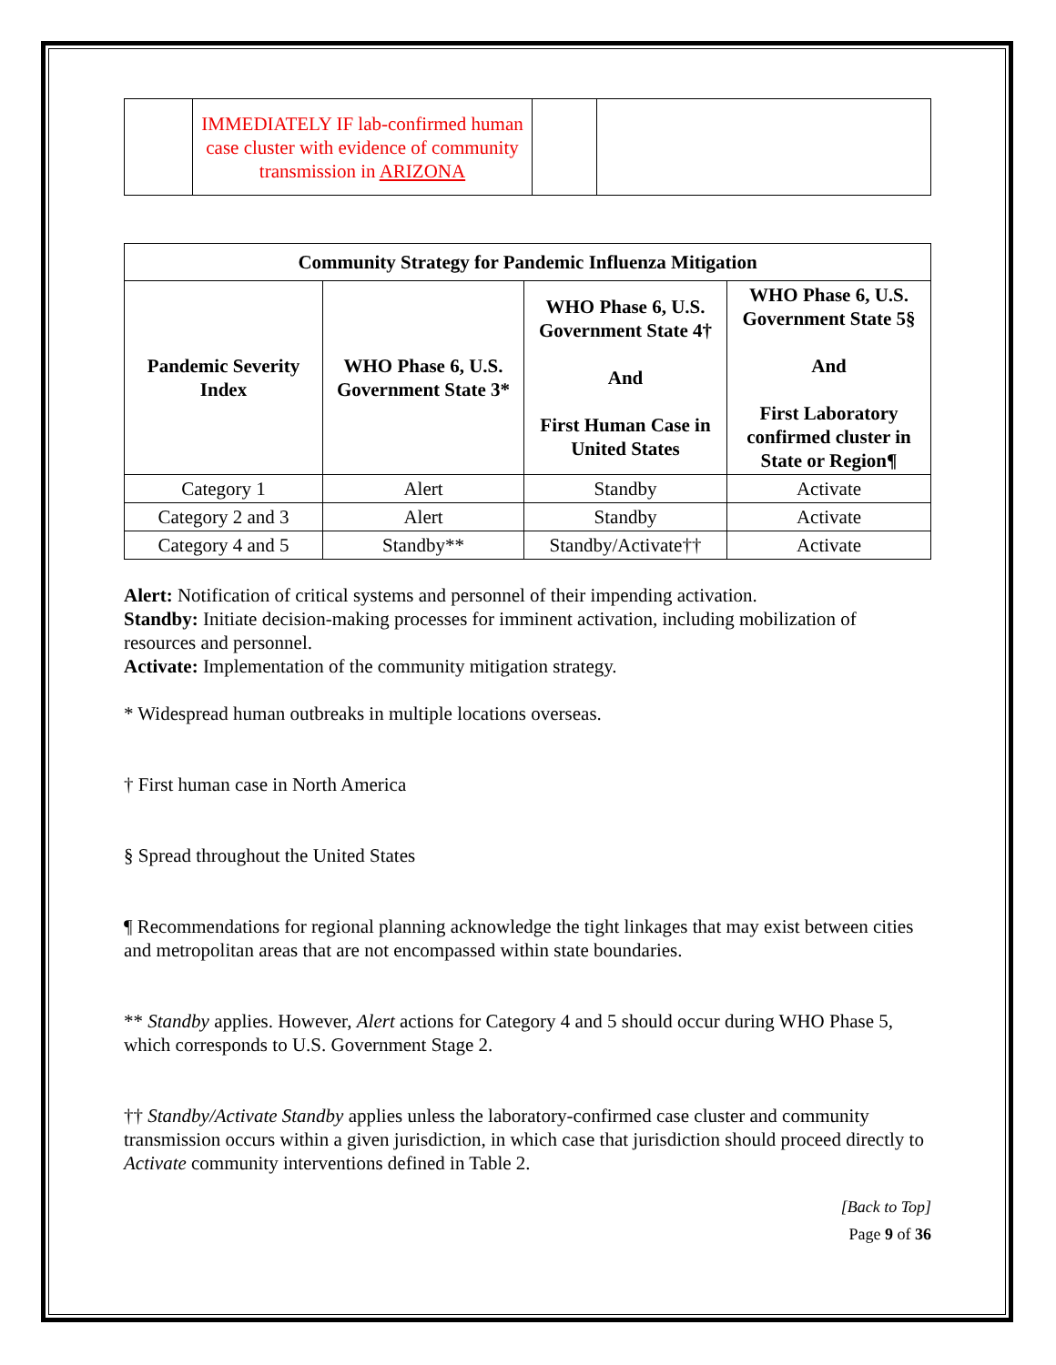| | IMMEDIATELY IF lab-confirmed human case cluster with evidence of community transmission in ARIZONA | | |
| Community Strategy for Pandemic Influenza Mitigation | | | |
| --- | --- | --- | --- |
| Pandemic Severity Index | WHO Phase 6, U.S. Government State 3* | WHO Phase 6, U.S. Government State 4† And First Human Case in United States | WHO Phase 6, U.S. Government State 5§ And First Laboratory confirmed cluster in State or Region¶ |
| Category 1 | Alert | Standby | Activate |
| Category 2 and 3 | Alert | Standby | Activate |
| Category 4 and 5 | Standby** | Standby/Activate†† | Activate |
Alert: Notification of critical systems and personnel of their impending activation.
Standby: Initiate decision-making processes for imminent activation, including mobilization of resources and personnel.
Activate: Implementation of the community mitigation strategy.
* Widespread human outbreaks in multiple locations overseas.
† First human case in North America
§ Spread throughout the United States
¶ Recommendations for regional planning acknowledge the tight linkages that may exist between cities and metropolitan areas that are not encompassed within state boundaries.
** Standby applies. However, Alert actions for Category 4 and 5 should occur during WHO Phase 5, which corresponds to U.S. Government Stage 2.
†† Standby/Activate Standby applies unless the laboratory-confirmed case cluster and community transmission occurs within a given jurisdiction, in which case that jurisdiction should proceed directly to Activate community interventions defined in Table 2.
[Back to Top]
Page 9 of 36